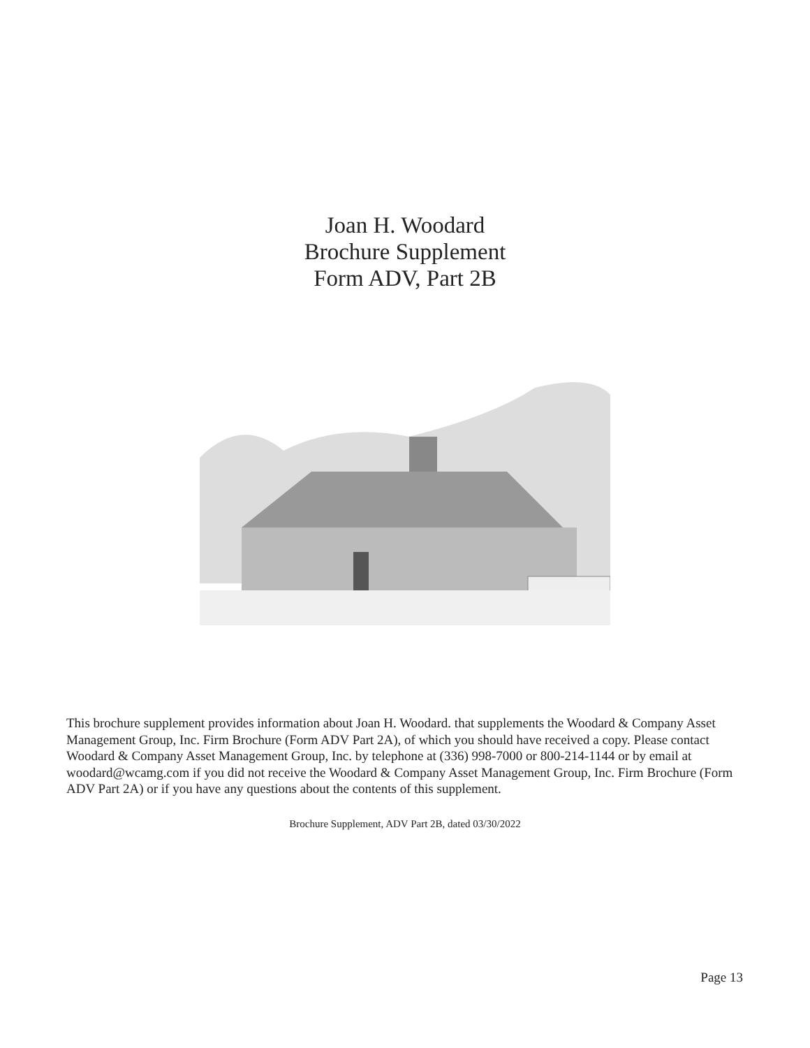Joan H. Woodard
Brochure Supplement
Form ADV, Part 2B
This brochure supplement provides information about Joan H. Woodard. that supplements the Woodard & Company Asset Management Group, Inc. Firm Brochure (Form ADV Part 2A), of which you should have received a copy. Please contact Woodard & Company Asset Management Group, Inc. by telephone at (336) 998-7000 or 800-214-1144 or by email at woodard@wcamg.com if you did not receive the Woodard & Company Asset Management Group, Inc. Firm Brochure (Form ADV Part 2A) or if you have any questions about the contents of this supplement.
Brochure Supplement, ADV Part 2B, dated 03/30/2022
Page 13